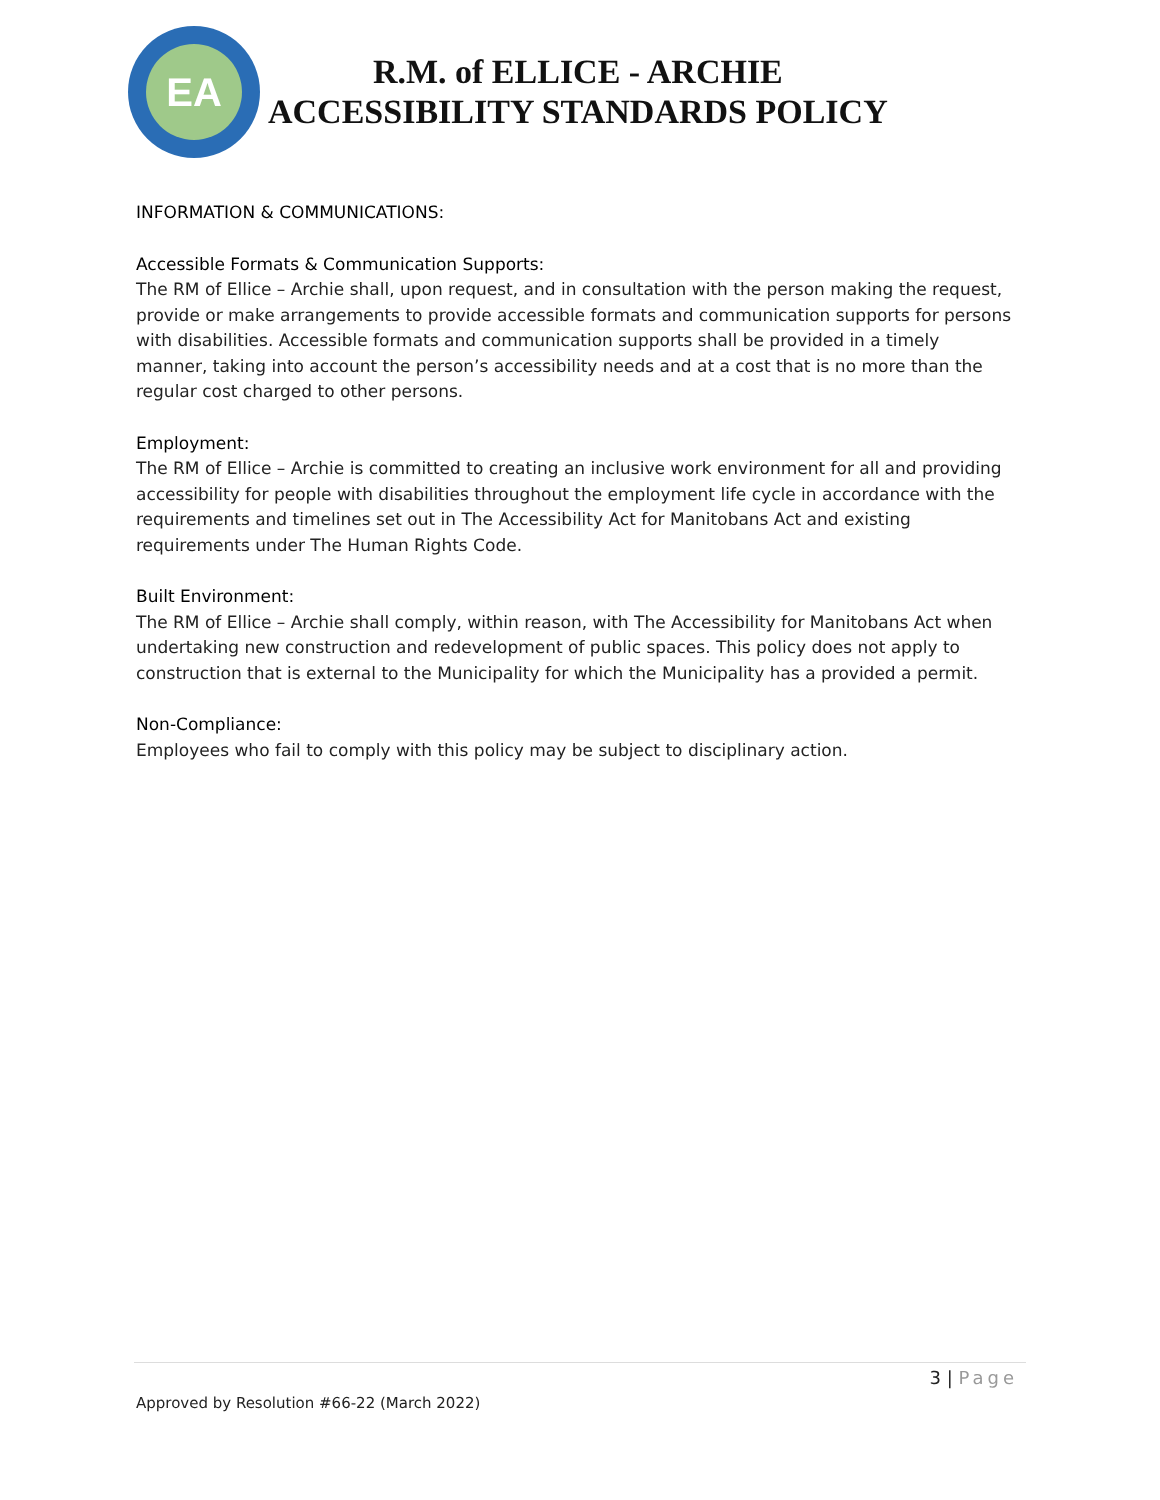EA
R.M. of ELLICE - ARCHIE
ACCESSIBILITY STANDARDS POLICY
INFORMATION & COMMUNICATIONS:
Accessible Formats & Communication Supports:
The RM of Ellice – Archie shall, upon request, and in consultation with the person making the request, provide or make arrangements to provide accessible formats and communication supports for persons with disabilities. Accessible formats and communication supports shall be provided in a timely manner, taking into account the person’s accessibility needs and at a cost that is no more than the regular cost charged to other persons.
Employment:
The RM of Ellice – Archie is committed to creating an inclusive work environment for all and providing accessibility for people with disabilities throughout the employment life cycle in accordance with the requirements and timelines set out in The Accessibility Act for Manitobans Act and existing requirements under The Human Rights Code.
Built Environment:
The RM of Ellice – Archie shall comply, within reason, with The Accessibility for Manitobans Act when undertaking new construction and redevelopment of public spaces. This policy does not apply to construction that is external to the Municipality for which the Municipality has a provided a permit.
Non-Compliance:
Employees who fail to comply with this policy may be subject to disciplinary action.
3 | Page
Approved by Resolution #66-22 (March 2022)